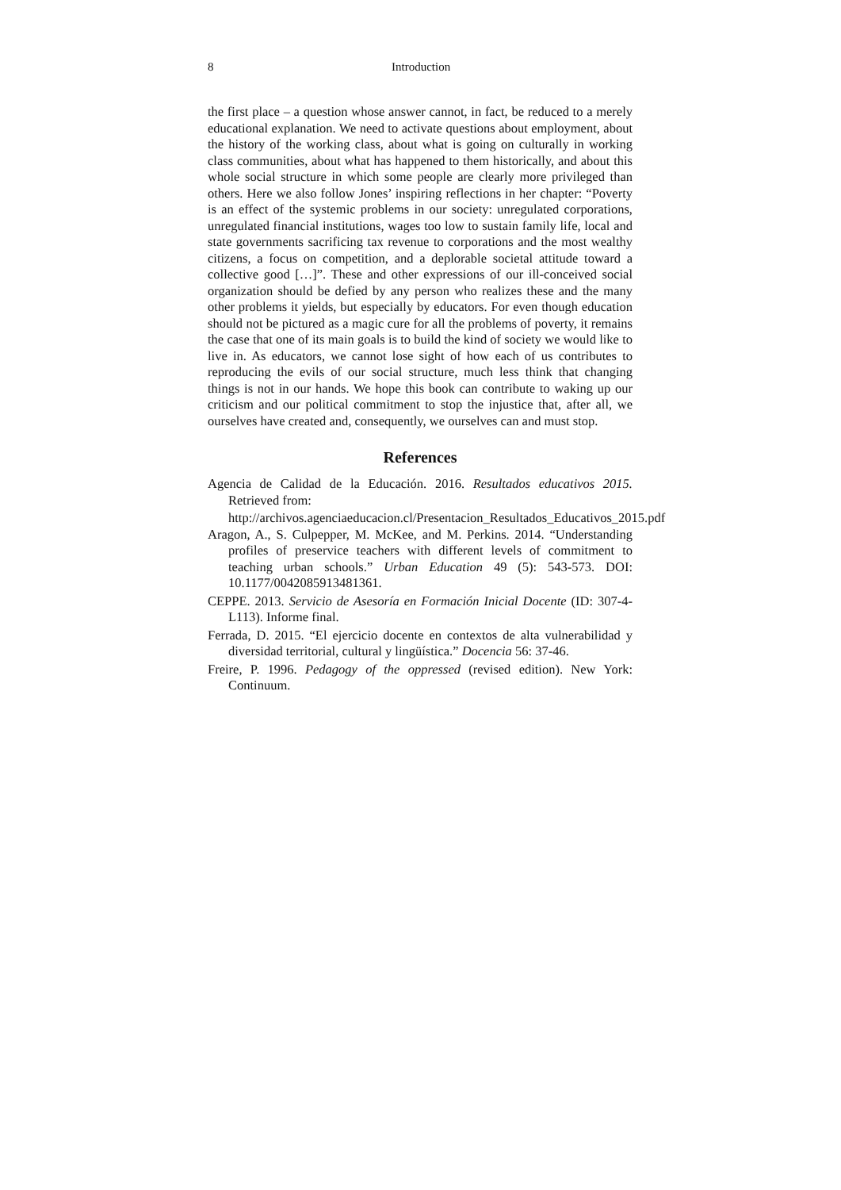8 Introduction
the first place – a question whose answer cannot, in fact, be reduced to a merely educational explanation. We need to activate questions about employment, about the history of the working class, about what is going on culturally in working class communities, about what has happened to them historically, and about this whole social structure in which some people are clearly more privileged than others. Here we also follow Jones’ inspiring reflections in her chapter: “Poverty is an effect of the systemic problems in our society: unregulated corporations, unregulated financial institutions, wages too low to sustain family life, local and state governments sacrificing tax revenue to corporations and the most wealthy citizens, a focus on competition, and a deplorable societal attitude toward a collective good […]”. These and other expressions of our ill-conceived social organization should be defied by any person who realizes these and the many other problems it yields, but especially by educators. For even though education should not be pictured as a magic cure for all the problems of poverty, it remains the case that one of its main goals is to build the kind of society we would like to live in. As educators, we cannot lose sight of how each of us contributes to reproducing the evils of our social structure, much less think that changing things is not in our hands. We hope this book can contribute to waking up our criticism and our political commitment to stop the injustice that, after all, we ourselves have created and, consequently, we ourselves can and must stop.
References
Agencia de Calidad de la Educación. 2016. Resultados educativos 2015. Retrieved from:
http://archivos.agenciaeducacion.cl/Presentacion_Resultados_Educativos_2015.pdf
Aragon, A., S. Culpepper, M. McKee, and M. Perkins. 2014. “Understanding profiles of preservice teachers with different levels of commitment to teaching urban schools.” Urban Education 49 (5): 543-573. DOI: 10.1177/0042085913481361.
CEPPE. 2013. Servicio de Asesoría en Formación Inicial Docente (ID: 307-4-L113). Informe final.
Ferrada, D. 2015. “El ejercicio docente en contextos de alta vulnerabilidad y diversidad territorial, cultural y lingüística.” Docencia 56: 37-46.
Freire, P. 1996. Pedagogy of the oppressed (revised edition). New York: Continuum.